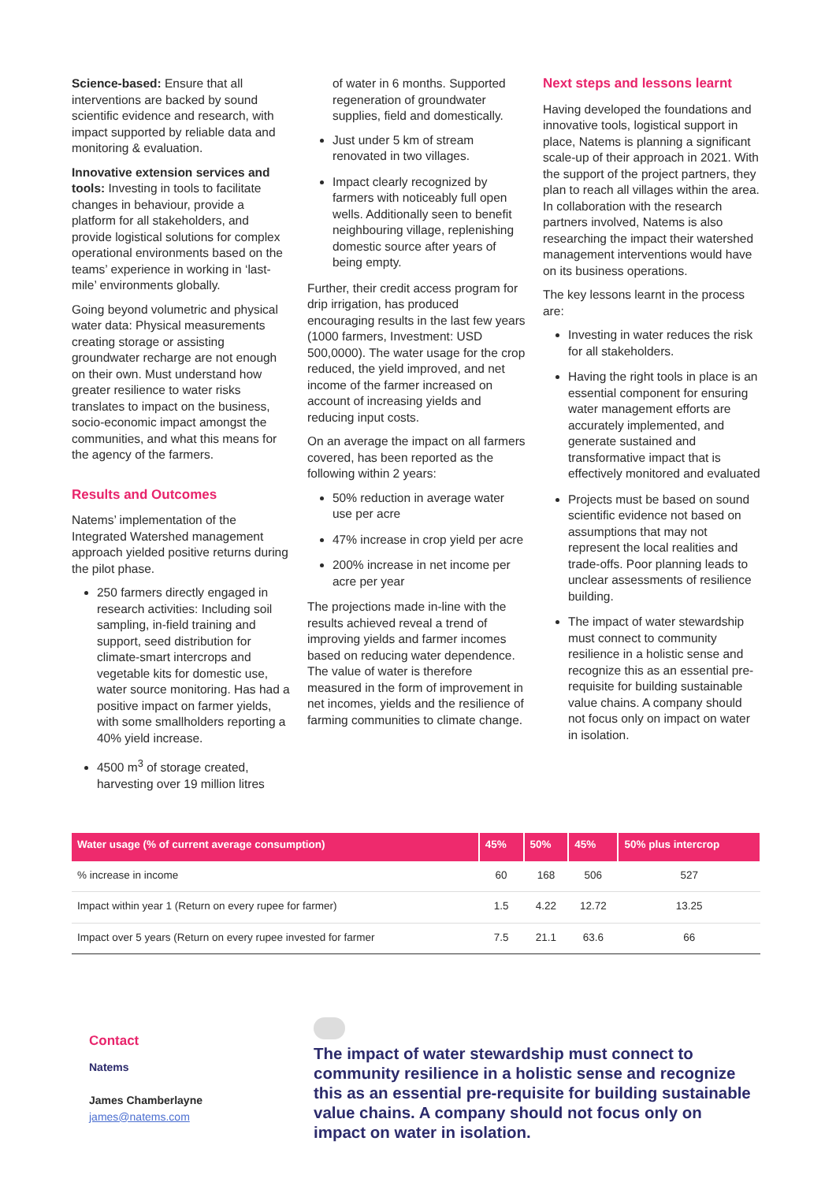Science-based: Ensure that all interventions are backed by sound scientific evidence and research, with impact supported by reliable data and monitoring & evaluation.
Innovative extension services and tools: Investing in tools to facilitate changes in behaviour, provide a platform for all stakeholders, and provide logistical solutions for complex operational environments based on the teams’ experience in working in ‘last-mile’ environments globally.
Going beyond volumetric and physical water data: Physical measurements creating storage or assisting groundwater recharge are not enough on their own. Must understand how greater resilience to water risks translates to impact on the business, socio-economic impact amongst the communities, and what this means for the agency of the farmers.
Results and Outcomes
Natems’ implementation of the Integrated Watershed management approach yielded positive returns during the pilot phase.
250 farmers directly engaged in research activities: Including soil sampling, in-field training and support, seed distribution for climate-smart intercrops and vegetable kits for domestic use, water source monitoring. Has had a positive impact on farmer yields, with some smallholders reporting a 40% yield increase.
4500 m<sup>3</sup> of storage created, harvesting over 19 million litres
of water in 6 months. Supported regeneration of groundwater supplies, field and domestically.
Just under 5 km of stream renovated in two villages.
Impact clearly recognized by farmers with noticeably full open wells. Additionally seen to benefit neighbouring village, replenishing domestic source after years of being empty.
Further, their credit access program for drip irrigation, has produced encouraging results in the last few years (1000 farmers, Investment: USD 500,0000). The water usage for the crop reduced, the yield improved, and net income of the farmer increased on account of increasing yields and reducing input costs.
On an average the impact on all farmers covered, has been reported as the following within 2 years:
50% reduction in average water use per acre
47% increase in crop yield per acre
200% increase in net income per acre per year
The projections made in-line with the results achieved reveal a trend of improving yields and farmer incomes based on reducing water dependence. The value of water is therefore measured in the form of improvement in net incomes, yields and the resilience of farming communities to climate change.
Next steps and lessons learnt
Having developed the foundations and innovative tools, logistical support in place, Natems is planning a significant scale-up of their approach in 2021. With the support of the project partners, they plan to reach all villages within the area. In collaboration with the research partners involved, Natems is also researching the impact their watershed management interventions would have on its business operations.
The key lessons learnt in the process are:
Investing in water reduces the risk for all stakeholders.
Having the right tools in place is an essential component for ensuring water management efforts are accurately implemented, and generate sustained and transformative impact that is effectively monitored and evaluated
Projects must be based on sound scientific evidence not based on assumptions that may not represent the local realities and trade-offs. Poor planning leads to unclear assessments of resilience building.
The impact of water stewardship must connect to community resilience in a holistic sense and recognize this as an essential pre-requisite for building sustainable value chains. A company should not focus only on impact on water in isolation.
| Water usage (% of current average consumption) | 45% | 50% | 45% | 50% plus intercrop |
| --- | --- | --- | --- | --- |
| % increase in income | 60 | 168 | 506 | 527 |
| Impact within year 1 (Return on every rupee for farmer) | 1.5 | 4.22 | 12.72 | 13.25 |
| Impact over 5 years (Return on every rupee invested for farmer | 7.5 | 21.1 | 63.6 | 66 |
Contact
Natems
James Chamberlayne
james@natems.com
The impact of water stewardship must connect to community resilience in a holistic sense and recognize this as an essential pre-requisite for building sustainable value chains. A company should not focus only on impact on water in isolation.